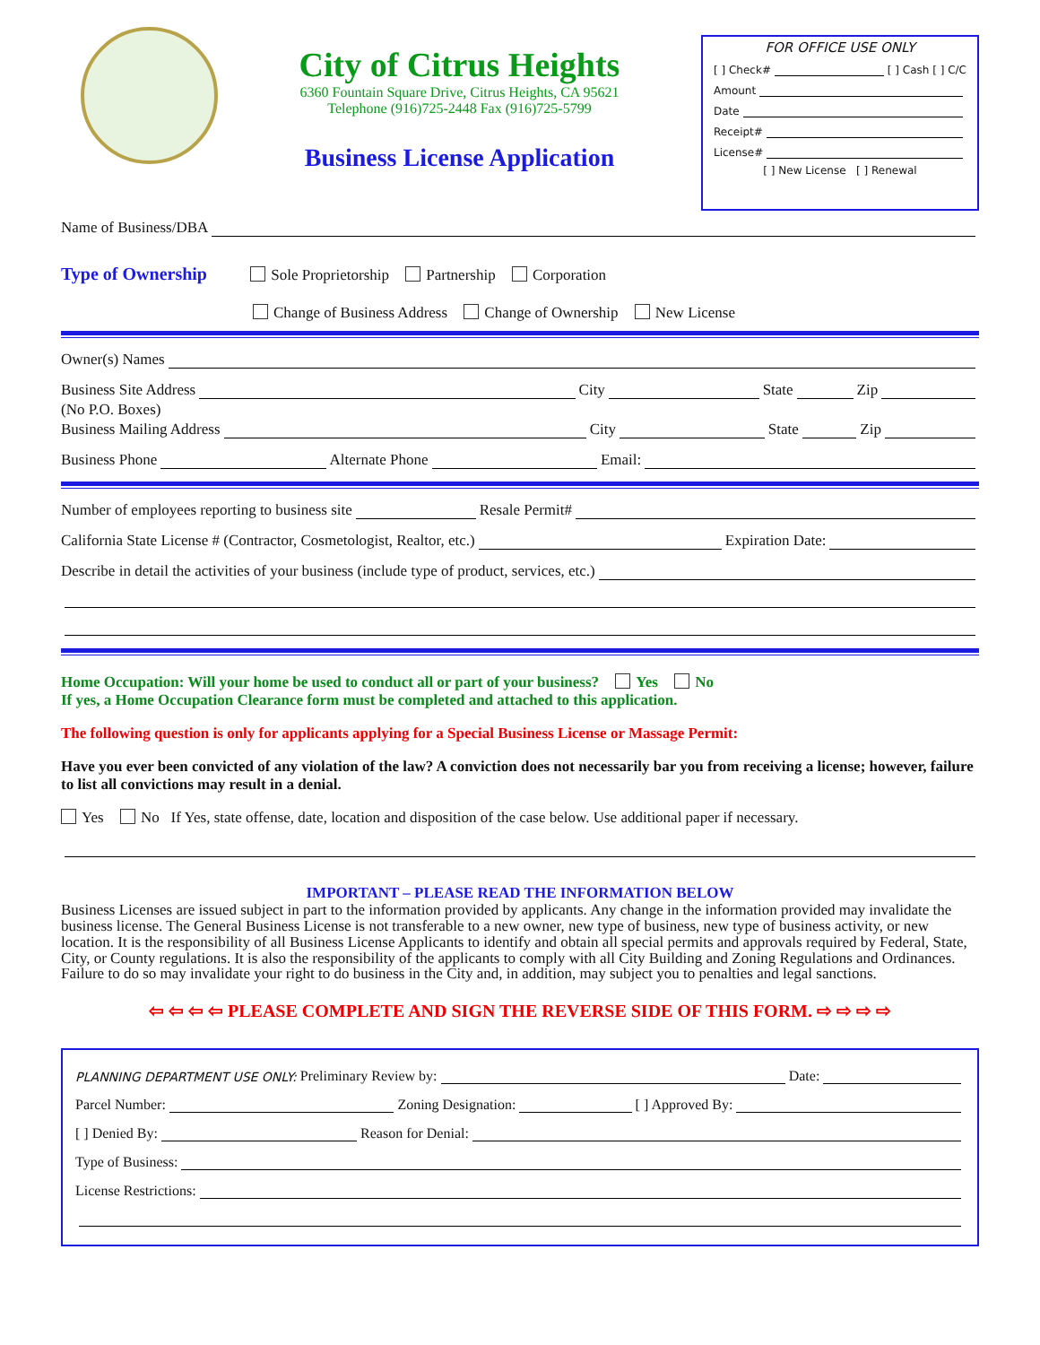City of Citrus Heights
6360 Fountain Square Drive, Citrus Heights, CA 95621
Telephone (916)725-2448 Fax (916)725-5799
Business License Application
FOR OFFICE USE ONLY
[ ] Check# [ ] Cash [ ] C/C
Amount
Date
Receipt#
License#
[ ] New License [ ] Renewal
Name of Business/DBA
Type of Ownership Sole Proprietorship Partnership Corporation
Change of Business Address Change of Ownership New License
Owner(s) Names
Business Site Address City State Zip
(No P.O. Boxes)
Business Mailing Address City State Zip
Business Phone Alternate Phone Email:
Number of employees reporting to business site Resale Permit#
California State License # (Contractor, Cosmetologist, Realtor, etc.) Expiration Date:
Describe in detail the activities of your business (include type of product, services, etc.)
Home Occupation: Will your home be used to conduct all or part of your business? Yes No
If yes, a Home Occupation Clearance form must be completed and attached to this application.
The following question is only for applicants applying for a Special Business License or Massage Permit:
Have you ever been convicted of any violation of the law? A conviction does not necessarily bar you from receiving a license; however, failure to list all convictions may result in a denial.
Yes No If Yes, state offense, date, location and disposition of the case below. Use additional paper if necessary.
IMPORTANT – PLEASE READ THE INFORMATION BELOW
Business Licenses are issued subject in part to the information provided by applicants. Any change in the information provided may invalidate the business license. The General Business License is not transferable to a new owner, new type of business, new type of business activity, or new location. It is the responsibility of all Business License Applicants to identify and obtain all special permits and approvals required by Federal, State, City, or County regulations. It is also the responsibility of the applicants to comply with all City Building and Zoning Regulations and Ordinances. Failure to do so may invalidate your right to do business in the City and, in addition, may subject you to penalties and legal sanctions.
⇦ ⇦ ⇦ ⇦ PLEASE COMPLETE AND SIGN THE REVERSE SIDE OF THIS FORM. ⇨ ⇨ ⇨ ⇨
PLANNING DEPARTMENT USE ONLY: Preliminary Review by: Date:
Parcel Number: Zoning Designation: [ ] Approved By:
[ ] Denied By: Reason for Denial:
Type of Business:
License Restrictions: